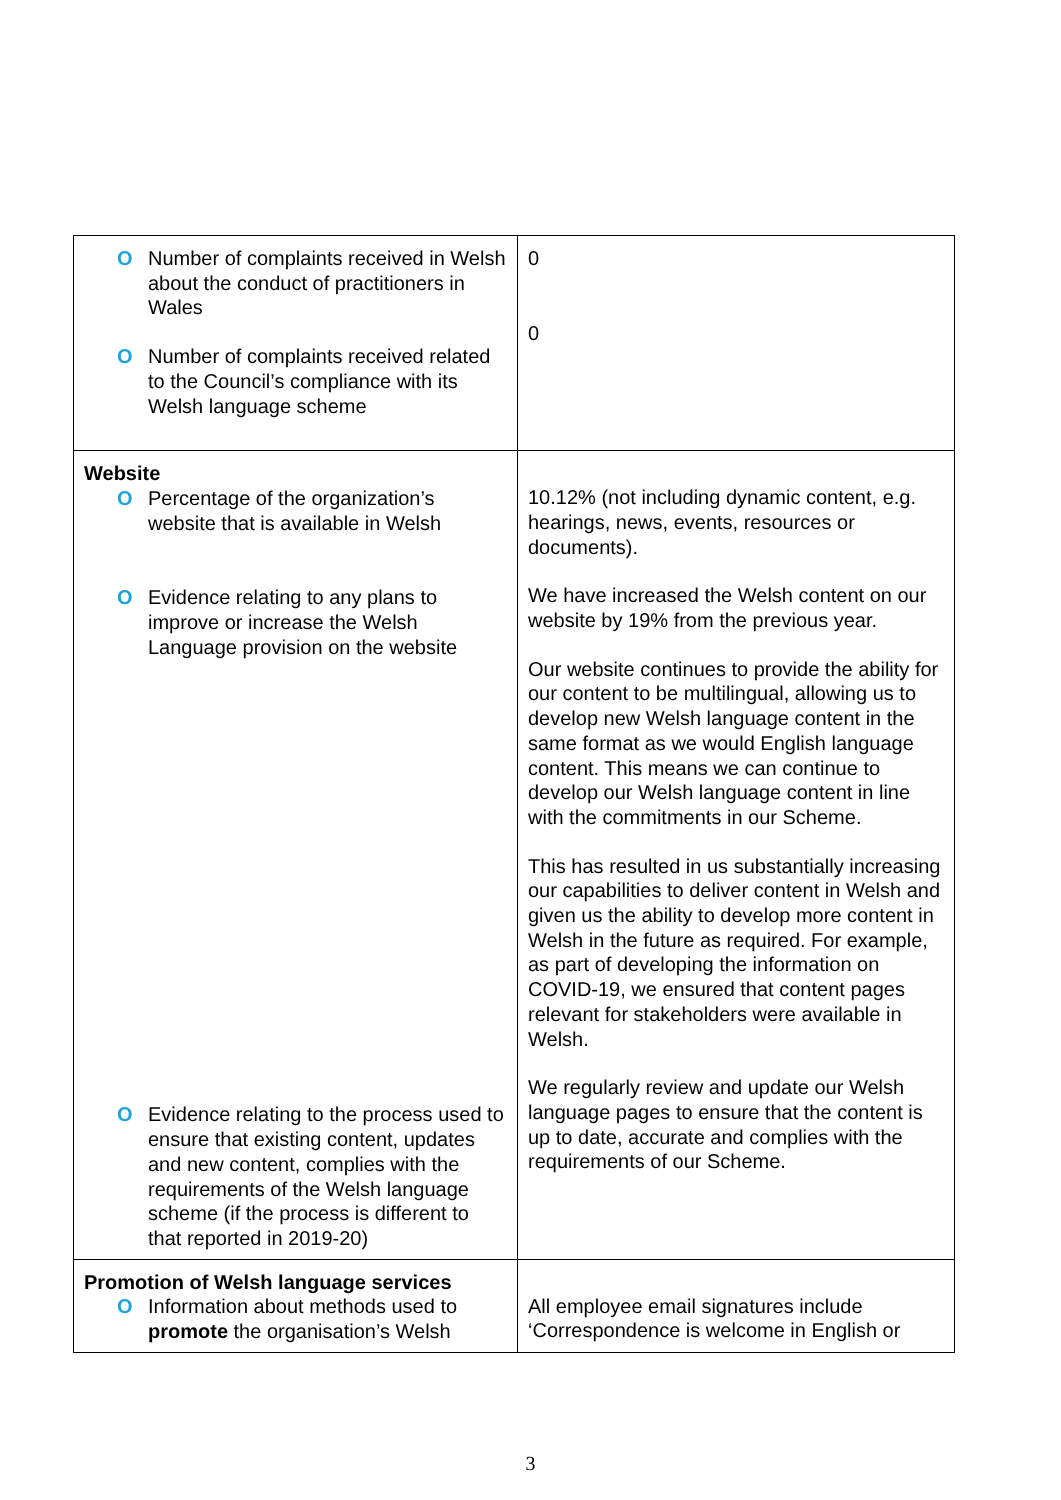| O Number of complaints received in Welsh about the conduct of practitioners in Wales O Number of complaints received related to the Council’s compliance with its Welsh language scheme | 0 0 |
| Website O Percentage of the organization’s website that is available in Welsh O Evidence relating to any plans to improve or increase the Welsh Language provision on the website O Evidence relating to the process used to ensure that existing content, updates and new content, complies with the requirements of the Welsh language scheme (if the process is different to that reported in 2019-20) | 10.12% (not including dynamic content, e.g. hearings, news, events, resources or documents). We have increased the Welsh content on our website by 19% from the previous year. Our website continues to provide the ability for our content to be multilingual, allowing us to develop new Welsh language content in the same format as we would English language content. This means we can continue to develop our Welsh language content in line with the commitments in our Scheme. This has resulted in us substantially increasing our capabilities to deliver content in Welsh and given us the ability to develop more content in Welsh in the future as required. For example, as part of developing the information on COVID-19, we ensured that content pages relevant for stakeholders were available in Welsh. We regularly review and update our Welsh language pages to ensure that the content is up to date, accurate and complies with the requirements of our Scheme. |
| Promotion of Welsh language services O Information about methods used to promote the organisation’s Welsh | All employee email signatures include ‘Correspondence is welcome in English or |
3